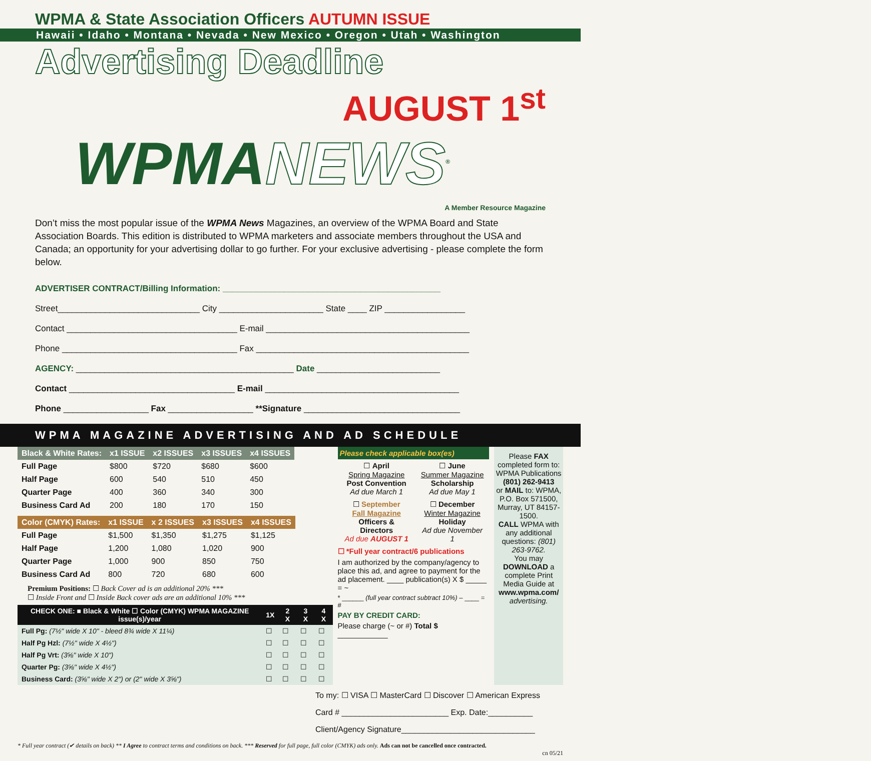WPMA & State Association Officers AUTUMN ISSUE
Hawaii • Idaho • Montana • Nevada • New Mexico • Oregon • Utah • Washington
Advertising Deadline
AUGUST 1<sup>st</sup>
WPMANEWS<sup>®</sup>
A Member Resource Magazine
Don’t miss the most popular issue of the WPMA News Magazines, an overview of the WPMA Board and State Association Boards. This edition is distributed to WPMA marketers and associate members throughout the USA and Canada; an opportunity for your advertising dollar to go further. For your exclusive advertising - please complete the form below.
ADVERTISER CONTRACT/Billing Information: ______________________________________________
Street______________________________ City ______________________ State ____ ZIP _________________
Contact ____________________________________ E-mail ___________________________________________
Phone _____________________________________ Fax _____________________________________________
AGENCY: ______________________________________________ Date __________________________
Contact ___________________________________ E-mail _________________________________________
Phone __________________ Fax __________________ **Signature _________________________________
WPMA MAGAZINE ADVERTISING AND AD SCHEDULE
| Black & White Rates: | x1 ISSUE | x2 ISSUES | x3 ISSUES | x4 ISSUES |
| --- | --- | --- | --- | --- |
| Full Page | $800 | $720 | $680 | $600 |
| Half Page | 600 | 540 | 510 | 450 |
| Quarter Page | 400 | 360 | 340 | 300 |
| Business Card Ad | 200 | 180 | 170 | 150 |
| Color (CMYK) Rates: | x1 ISSUE | x 2 ISSUES | x3 ISSUES | x4 ISSUES |
| --- | --- | --- | --- | --- |
| Full Page | $1,500 | $1,350 | $1,275 | $1,125 |
| Half Page | 1,200 | 1,080 | 1,020 | 900 |
| Quarter Page | 1,000 | 900 | 850 | 750 |
| Business Card Ad | 800 | 720 | 680 | 600 |
Premium Positions: ☐ Back Cover ad is an additional 20% ***
☐ Inside Front and ☐ Inside Back cover ads are an additional 10% ***
| CHECK ONE: ■ Black & White ☐ Color (CMYK) WPMA MAGAZINE issue(s)/year | 1X | 2 X | 3 X | 4 X |
| --- | --- | --- | --- | --- |
| Full Pg: (7½" wide X 10" - bleed 8¾ wide X 11¼) | ☐ | ☐ | ☐ | ☐ |
| Half Pg Hzl: (7½" wide X 4½") | ☐ | ☐ | ☐ | ☐ |
| Half Pg Vrt: (3⅝" wide X 10") | ☐ | ☐ | ☐ | ☐ |
| Quarter Pg: (3⅝" wide X 4½") | ☐ | ☐ | ☐ | ☐ |
| Business Card: (3⅝" wide X 2") or (2" wide X 3⅝") | ☐ | ☐ | ☐ | ☐ |
Please check applicable box(es)
| ☐ April Spring Magazine Post Convention Ad due March 1 | ☐ June Summer Magazine Scholarship Ad due May 1 |
| ☐ September Fall Magazine Officers & Directors Ad due AUGUST 1 | ☐ December Winter Magazine Holiday Ad due November 1 |
☐ *Full year contract/6 publications
I am authorized by the company/agency to place this ad, and agree to payment for the ad placement. ____ publication(s) X $ _____ = ~
* ______ (full year contract subtract 10%) – ____ = #
PAY BY CREDIT CARD:
Please charge (~ or #) Total $ ____________
Please FAX completed form to: WPMA Publications
(801) 262-9413
or MAIL to: WPMA, P.O. Box 571500, Murray, UT 84157-1500.
CALL WPMA with any additional questions: (801) 263-9762.
You may DOWNLOAD a complete Print Media Guide at www.wpma.com/ advertising.
To my: ☐ VISA ☐ MasterCard ☐ Discover ☐ American Express
Card # ________________________ Exp. Date:__________
Client/Agency Signature______________________________
* Full year contract (✔ details on back) ** I Agree to contract terms and conditions on back. *** Reserved for full page, full color (CMYK) ads only. Ads can not be cancelled once contracted.
cn 05/21